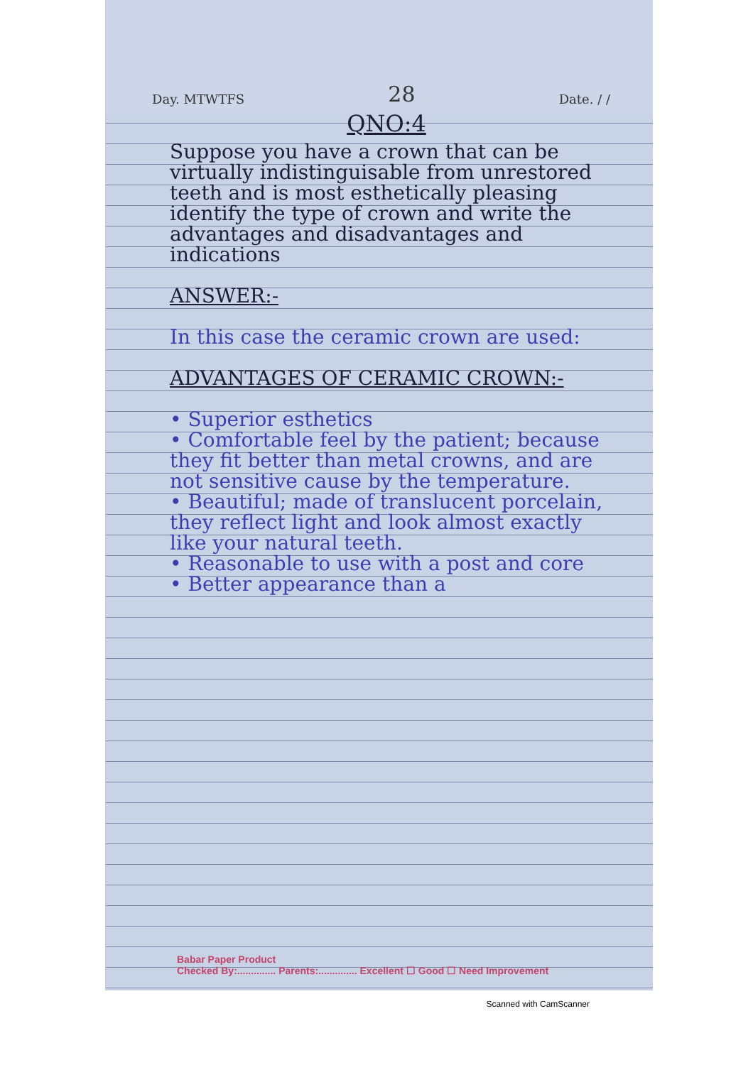Day. MTWTFS 28 Date. / /
QNO:4
Suppose you have a crown that can be virtually indistinguisable from unrestored teeth and is most esthetically pleasing identify the type of crown and write the advantages and disadvantages and indications
ANSWER:-
In this case the ceramic crown are used:
ADVANTAGES OF CERAMIC CROWN:-
• Superior esthetics
• Comfortable feel by the patient; because they fit better than metal crowns, and are not sensitive cause by the temperature.
• Beautiful; made of translucent porcelain, they reflect light and look almost exactly like your natural teeth.
• Reasonable to use with a post and core
• Better appearance than a
Babar Paper Product
Checked By:.............. Parents:.............. Excellent ☐ Good ☐ Need Improvement
Scanned with CamScanner